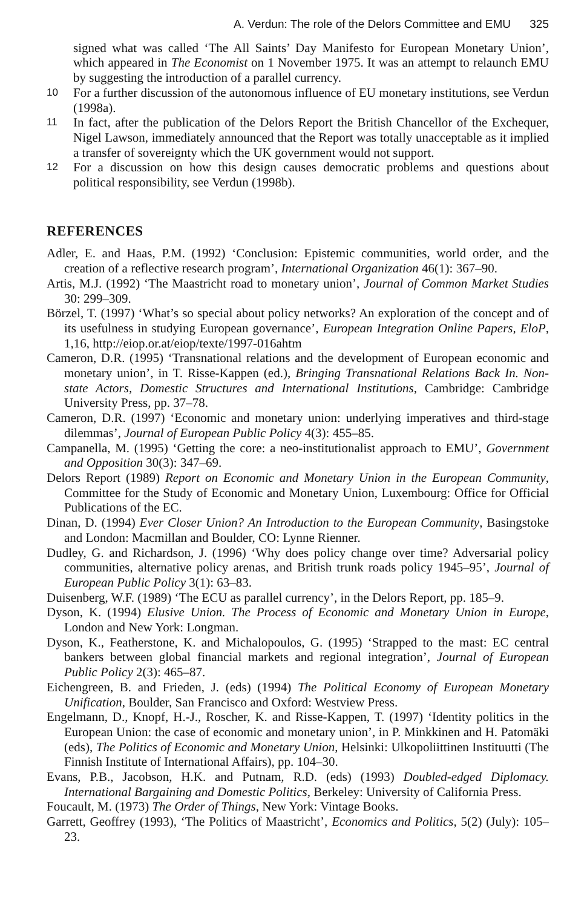A. Verdun: The role of the Delors Committee and EMU 325
signed what was called ‘The All Saints’ Day Manifesto for European Monetary Union’, which appeared in The Economist on 1 November 1975. It was an attempt to relaunch EMU by suggesting the introduction of a parallel currency.
10
For a further discussion of the autonomous influence of EU monetary institutions, see Verdun (1998a).
11
In fact, after the publication of the Delors Report the British Chancellor of the Exchequer, Nigel Lawson, immediately announced that the Report was totally unacceptable as it implied a transfer of sovereignty which the UK government would not support.
12
For a discussion on how this design causes democratic problems and questions about political responsibility, see Verdun (1998b).
REFERENCES
Adler, E. and Haas, P.M. (1992) ‘Conclusion: Epistemic communities, world order, and the creation of a reflective research program’, International Organization 46(1): 367–90.
Artis, M.J. (1992) ‘The Maastricht road to monetary union’, Journal of Common Market Studies 30: 299–309.
Börzel, T. (1997) ‘What’s so special about policy networks? An exploration of the concept and of its usefulness in studying European governance’, European Integration Online Papers, EloP, 1,16, http://eiop.or.at/eiop/texte/1997-016ahtm
Cameron, D.R. (1995) ‘Transnational relations and the development of European economic and monetary union’, in T. Risse-Kappen (ed.), Bringing Transnational Relations Back In. Non-state Actors, Domestic Structures and International Institutions, Cambridge: Cambridge University Press, pp. 37–78.
Cameron, D.R. (1997) ‘Economic and monetary union: underlying imperatives and third-stage dilemmas’, Journal of European Public Policy 4(3): 455–85.
Campanella, M. (1995) ‘Getting the core: a neo-institutionalist approach to EMU’, Government and Opposition 30(3): 347–69.
Delors Report (1989) Report on Economic and Monetary Union in the European Community, Committee for the Study of Economic and Monetary Union, Luxembourg: Office for Official Publications of the EC.
Dinan, D. (1994) Ever Closer Union? An Introduction to the European Community, Basingstoke and London: Macmillan and Boulder, CO: Lynne Rienner.
Dudley, G. and Richardson, J. (1996) ‘Why does policy change over time? Adversarial policy communities, alternative policy arenas, and British trunk roads policy 1945–95’, Journal of European Public Policy 3(1): 63–83.
Duisenberg, W.F. (1989) ‘The ECU as parallel currency’, in the Delors Report, pp. 185–9.
Dyson, K. (1994) Elusive Union. The Process of Economic and Monetary Union in Europe, London and New York: Longman.
Dyson, K., Featherstone, K. and Michalopoulos, G. (1995) ‘Strapped to the mast: EC central bankers between global financial markets and regional integration’, Journal of European Public Policy 2(3): 465–87.
Eichengreen, B. and Frieden, J. (eds) (1994) The Political Economy of European Monetary Unification, Boulder, San Francisco and Oxford: Westview Press.
Engelmann, D., Knopf, H.-J., Roscher, K. and Risse-Kappen, T. (1997) ‘Identity politics in the European Union: the case of economic and monetary union’, in P. Minkkinen and H. Patomäki (eds), The Politics of Economic and Monetary Union, Helsinki: Ulkopoliittinen Instituutti (The Finnish Institute of International Affairs), pp. 104–30.
Evans, P.B., Jacobson, H.K. and Putnam, R.D. (eds) (1993) Doubled-edged Diplomacy. International Bargaining and Domestic Politics, Berkeley: University of California Press.
Foucault, M. (1973) The Order of Things, New York: Vintage Books.
Garrett, Geoffrey (1993), ‘The Politics of Maastricht’, Economics and Politics, 5(2) (July): 105–23.